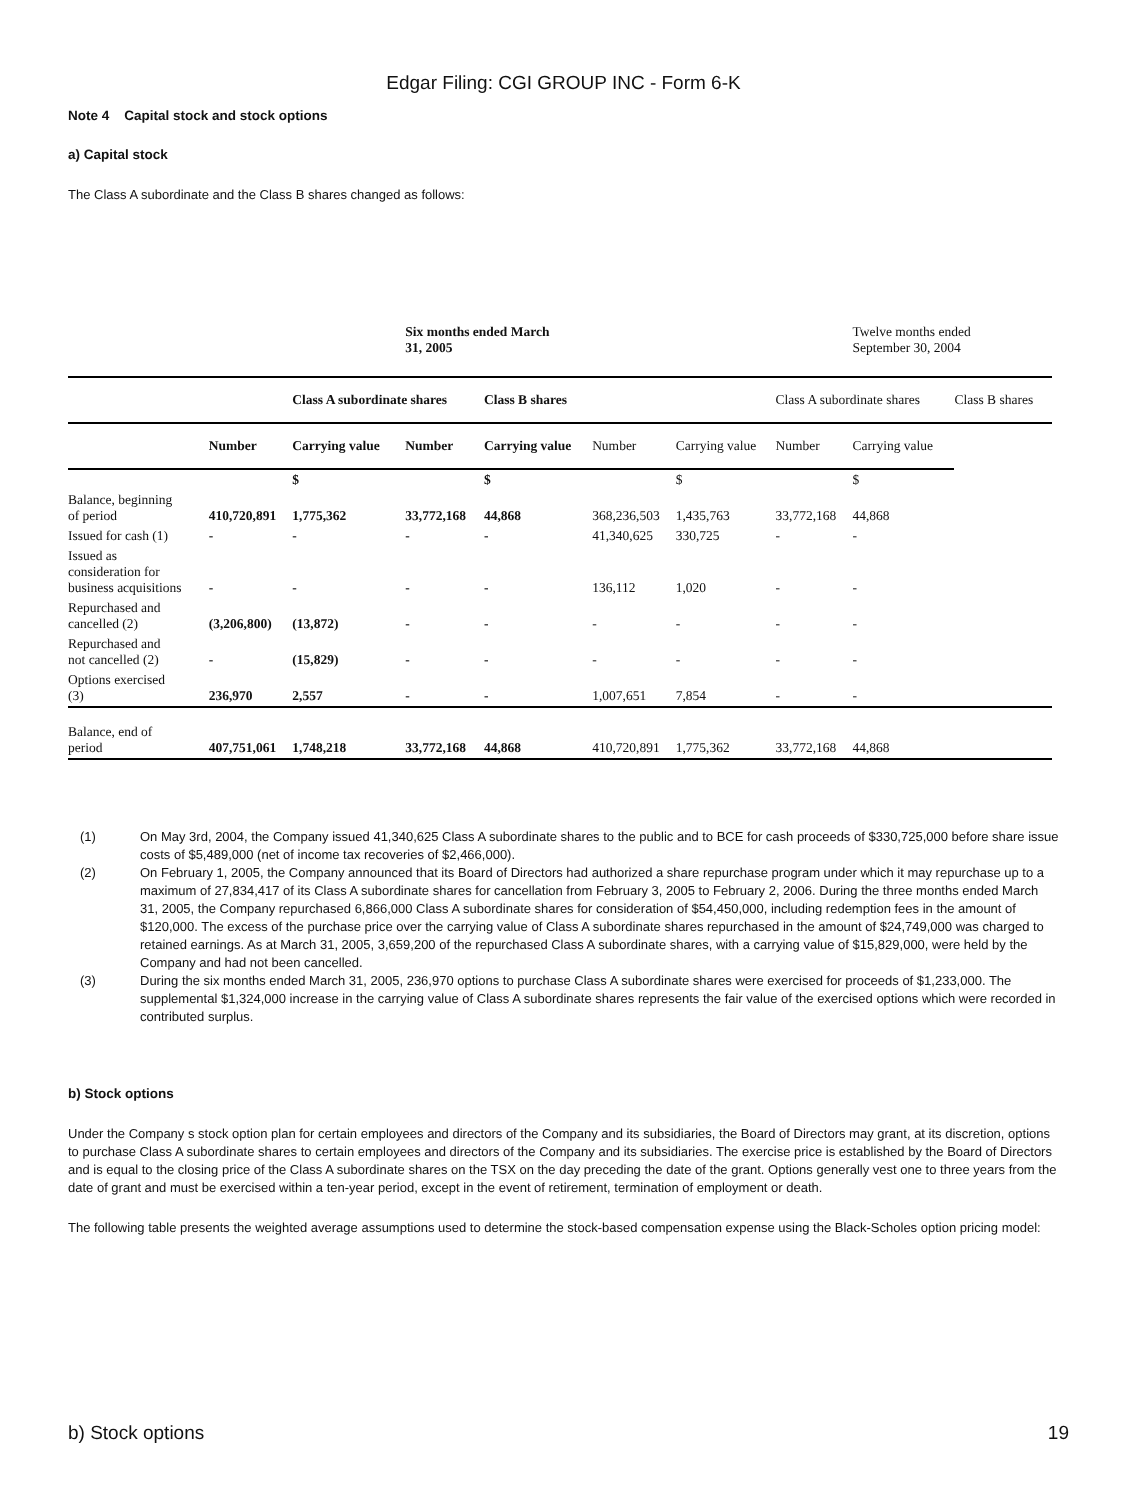Edgar Filing: CGI GROUP INC - Form 6-K
Note 4 Capital stock and stock options
a) Capital stock
The Class A subordinate and the Class B shares changed as follows:
| | | | Six months ended March 31, 2005 | | | | | Twelve months ended September 30, 2004 | |
| | | Class A subordinate shares | | Class B shares | | | Class A subordinate shares | | Class B shares |
| | Number | Carrying value | Number | Carrying value | Number | Carrying value | Number | Carrying value | |
| | | $ | | $ | | $ | | $ | |
| Balance, beginning of period | 410,720,891 | 1,775,362 | 33,772,168 | 44,868 | 368,236,503 | 1,435,763 | 33,772,168 | 44,868 | |
| Issued for cash (1) | - | - | - | - | 41,340,625 | 330,725 | - | - | |
| Issued as consideration for business acquisitions | - | - | - | - | 136,112 | 1,020 | - | - | |
| Repurchased and cancelled (2) | (3,206,800) | (13,872) | - | - | - | - | - | - | |
| Repurchased and not cancelled (2) | - | (15,829) | - | - | - | - | - | - | |
| Options exercised (3) | 236,970 | 2,557 | - | - | 1,007,651 | 7,854 | - | - | |
| Balance, end of period | 407,751,061 | 1,748,218 | 33,772,168 | 44,868 | 410,720,891 | 1,775,362 | 33,772,168 | 44,868 | |
(1) On May 3rd, 2004, the Company issued 41,340,625 Class A subordinate shares to the public and to BCE for cash proceeds of $330,725,000 before share issue costs of $5,489,000 (net of income tax recoveries of $2,466,000).
(2) On February 1, 2005, the Company announced that its Board of Directors had authorized a share repurchase program under which it may repurchase up to a maximum of 27,834,417 of its Class A subordinate shares for cancellation from February 3, 2005 to February 2, 2006. During the three months ended March 31, 2005, the Company repurchased 6,866,000 Class A subordinate shares for consideration of $54,450,000, including redemption fees in the amount of $120,000. The excess of the purchase price over the carrying value of Class A subordinate shares repurchased in the amount of $24,749,000 was charged to retained earnings. As at March 31, 2005, 3,659,200 of the repurchased Class A subordinate shares, with a carrying value of $15,829,000, were held by the Company and had not been cancelled.
(3) During the six months ended March 31, 2005, 236,970 options to purchase Class A subordinate shares were exercised for proceeds of $1,233,000. The supplemental $1,324,000 increase in the carrying value of Class A subordinate shares represents the fair value of the exercised options which were recorded in contributed surplus.
b) Stock options
Under the Company s stock option plan for certain employees and directors of the Company and its subsidiaries, the Board of Directors may grant, at its discretion, options to purchase Class A subordinate shares to certain employees and directors of the Company and its subsidiaries. The exercise price is established by the Board of Directors and is equal to the closing price of the Class A subordinate shares on the TSX on the day preceding the date of the grant. Options generally vest one to three years from the date of grant and must be exercised within a ten-year period, except in the event of retirement, termination of employment or death.
The following table presents the weighted average assumptions used to determine the stock-based compensation expense using the Black-Scholes option pricing model:
b) Stock options 19